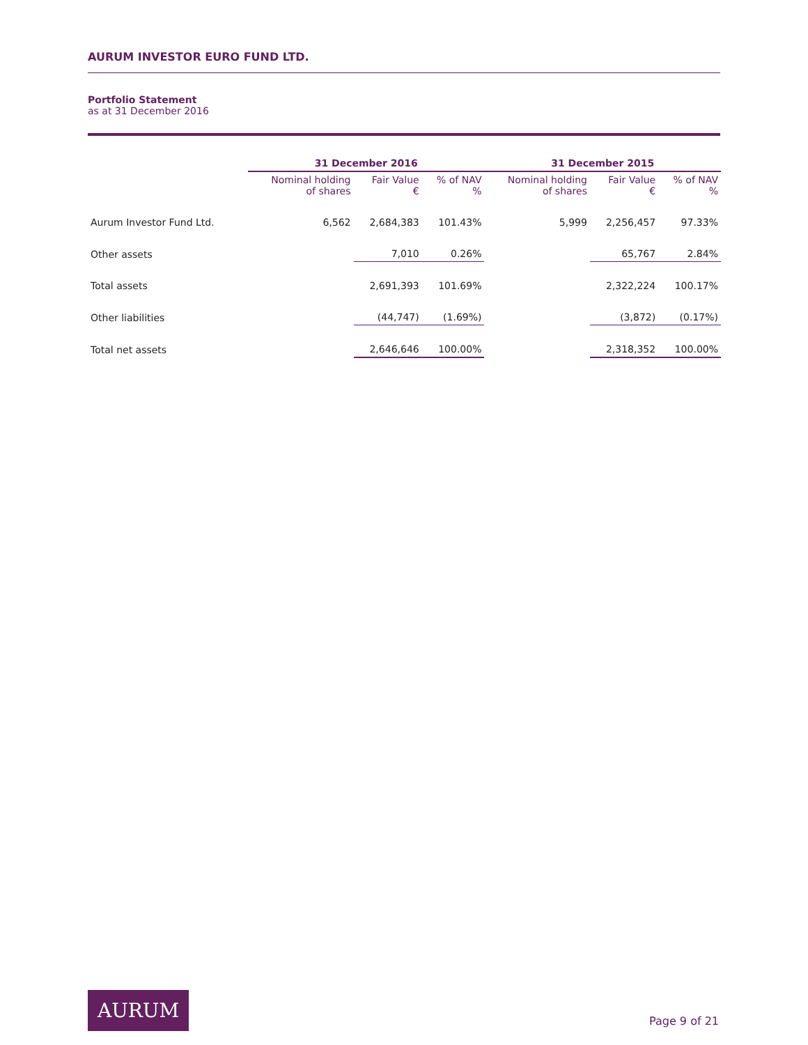AURUM INVESTOR EURO FUND LTD.
Portfolio Statement
as at 31 December 2016
| | 31 December 2016 | | | 31 December 2015 | | |
| --- | --- | --- | --- | --- | --- | --- |
| | Nominal holding of shares | Fair Value € | % of NAV % | Nominal holding of shares | Fair Value € | % of NAV % |
| Aurum Investor Fund Ltd. | 6,562 | 2,684,383 | 101.43% | 5,999 | 2,256,457 | 97.33% |
| Other assets | | 7,010 | 0.26% | | 65,767 | 2.84% |
| Total assets | | 2,691,393 | 101.69% | | 2,322,224 | 100.17% |
| Other liabilities | | (44,747) | (1.69%) | | (3,872) | (0.17%) |
| Total net assets | | 2,646,646 | 100.00% | | 2,318,352 | 100.00% |
AURUM
Page 9 of 21